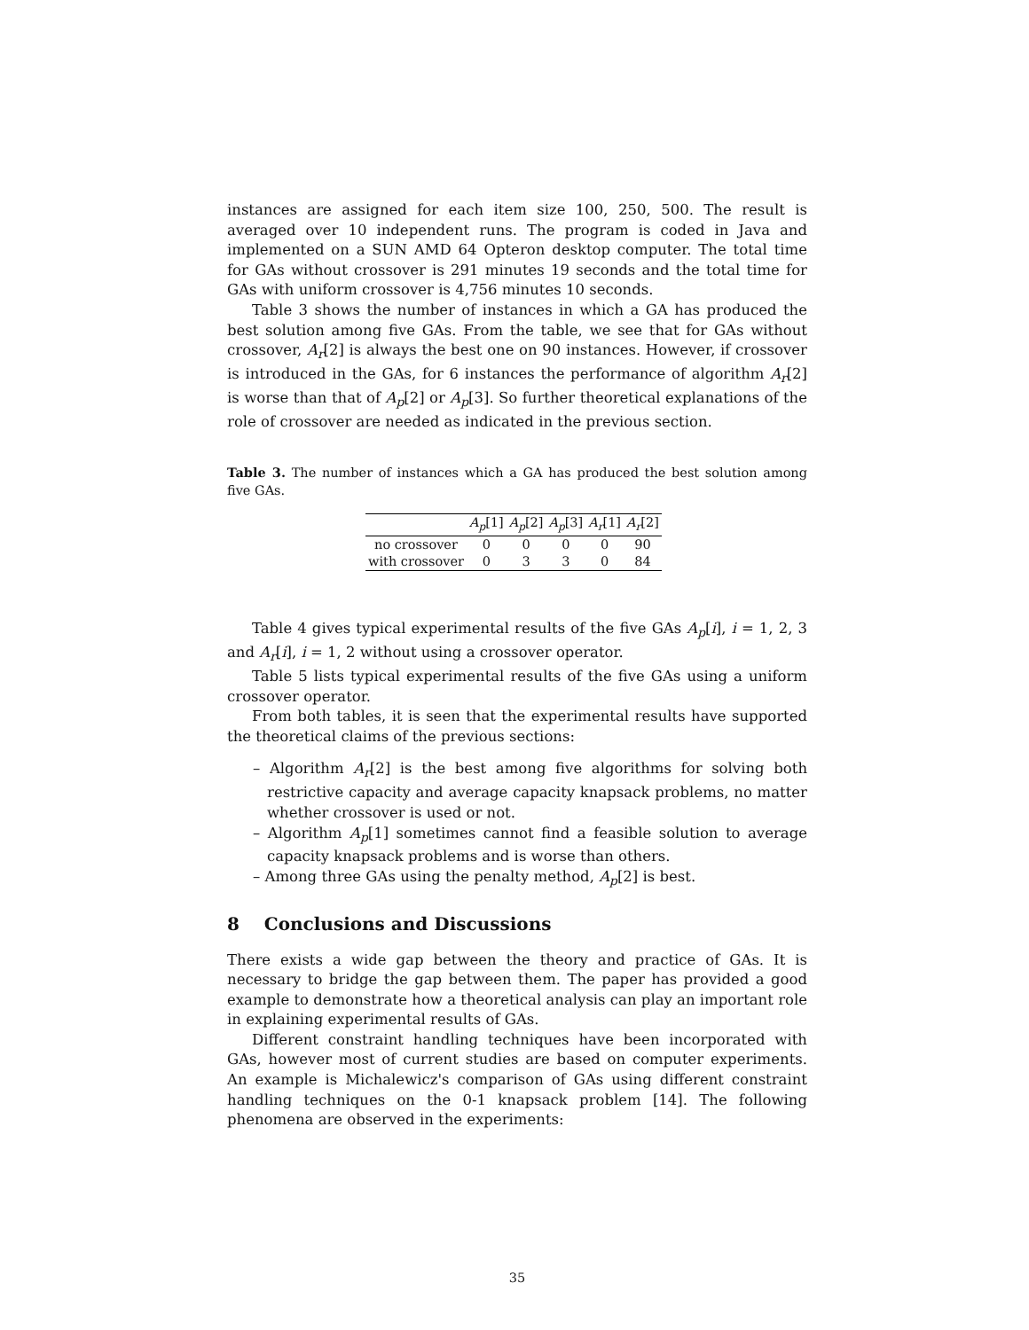instances are assigned for each item size 100, 250, 500. The result is averaged over 10 independent runs. The program is coded in Java and implemented on a SUN AMD 64 Opteron desktop computer. The total time for GAs without crossover is 291 minutes 19 seconds and the total time for GAs with uniform crossover is 4,756 minutes 10 seconds.
Table 3 shows the number of instances in which a GA has produced the best solution among five GAs. From the table, we see that for GAs without crossover, A<sub>r</sub>[2] is always the best one on 90 instances. However, if crossover is introduced in the GAs, for 6 instances the performance of algorithm A<sub>r</sub>[2] is worse than that of A<sub>p</sub>[2] or A<sub>p</sub>[3]. So further theoretical explanations of the role of crossover are needed as indicated in the previous section.
Table 3. The number of instances which a GA has produced the best solution among five GAs.
| | A<sub>p</sub> [1] | A<sub>p</sub> [2] | A<sub>p</sub> [3] | A<sub>r</sub> [1] | A<sub>r</sub> [2] |
| --- | --- | --- | --- | --- | --- |
| no crossover | 0 | 0 | 0 | 0 | 90 |
| with crossover | 0 | 3 | 3 | 0 | 84 |
Table 4 gives typical experimental results of the five GAs A<sub>p</sub>[i], i = 1, 2, 3 and A<sub>r</sub>[i], i = 1, 2 without using a crossover operator.
Table 5 lists typical experimental results of the five GAs using a uniform crossover operator.
From both tables, it is seen that the experimental results have supported the theoretical claims of the previous sections:
– Algorithm A<sub>r</sub>[2] is the best among five algorithms for solving both restrictive capacity and average capacity knapsack problems, no matter whether crossover is used or not.
– Algorithm A<sub>p</sub>[1] sometimes cannot find a feasible solution to average capacity knapsack problems and is worse than others.
– Among three GAs using the penalty method, A<sub>p</sub>[2] is best.
8 Conclusions and Discussions
There exists a wide gap between the theory and practice of GAs. It is necessary to bridge the gap between them. The paper has provided a good example to demonstrate how a theoretical analysis can play an important role in explaining experimental results of GAs.
Different constraint handling techniques have been incorporated with GAs, however most of current studies are based on computer experiments. An example is Michalewicz's comparison of GAs using different constraint handling techniques on the 0-1 knapsack problem [14]. The following phenomena are observed in the experiments:
35